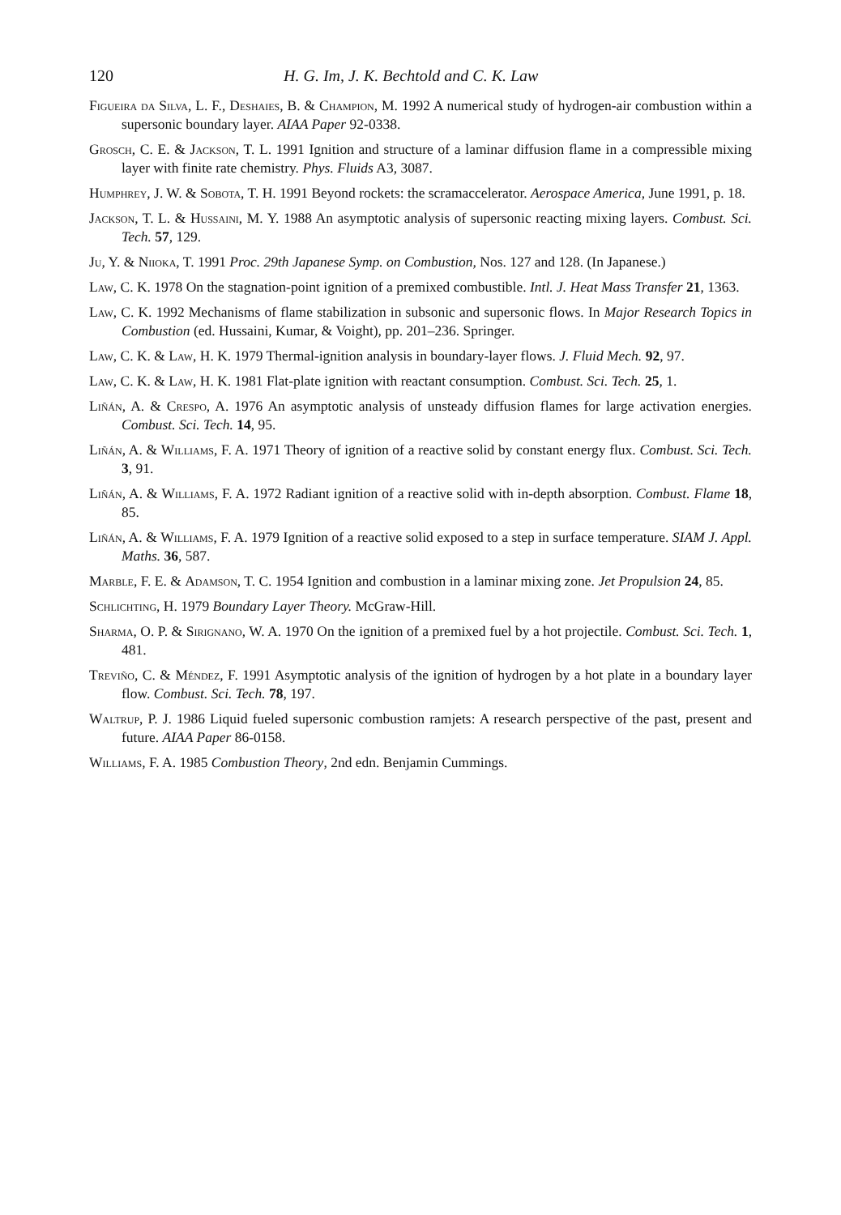120 H. G. Im, J. K. Bechtold and C. K. Law
Figueira da Silva, L. F., Deshaies, B. & Champion, M. 1992 A numerical study of hydrogen-air combustion within a supersonic boundary layer. AIAA Paper 92-0338.
Grosch, C. E. & Jackson, T. L. 1991 Ignition and structure of a laminar diffusion flame in a compressible mixing layer with finite rate chemistry. Phys. Fluids A3, 3087.
Humphrey, J. W. & Sobota, T. H. 1991 Beyond rockets: the scramaccelerator. Aerospace America, June 1991, p. 18.
Jackson, T. L. & Hussaini, M. Y. 1988 An asymptotic analysis of supersonic reacting mixing layers. Combust. Sci. Tech. 57, 129.
Ju, Y. & Niioka, T. 1991 Proc. 29th Japanese Symp. on Combustion, Nos. 127 and 128. (In Japanese.)
Law, C. K. 1978 On the stagnation-point ignition of a premixed combustible. Intl. J. Heat Mass Transfer 21, 1363.
Law, C. K. 1992 Mechanisms of flame stabilization in subsonic and supersonic flows. In Major Research Topics in Combustion (ed. Hussaini, Kumar, & Voight), pp. 201–236. Springer.
Law, C. K. & Law, H. K. 1979 Thermal-ignition analysis in boundary-layer flows. J. Fluid Mech. 92, 97.
Law, C. K. & Law, H. K. 1981 Flat-plate ignition with reactant consumption. Combust. Sci. Tech. 25, 1.
Liñán, A. & Crespo, A. 1976 An asymptotic analysis of unsteady diffusion flames for large activation energies. Combust. Sci. Tech. 14, 95.
Liñán, A. & Williams, F. A. 1971 Theory of ignition of a reactive solid by constant energy flux. Combust. Sci. Tech. 3, 91.
Liñán, A. & Williams, F. A. 1972 Radiant ignition of a reactive solid with in-depth absorption. Combust. Flame 18, 85.
Liñán, A. & Williams, F. A. 1979 Ignition of a reactive solid exposed to a step in surface temperature. SIAM J. Appl. Maths. 36, 587.
Marble, F. E. & Adamson, T. C. 1954 Ignition and combustion in a laminar mixing zone. Jet Propulsion 24, 85.
Schlichting, H. 1979 Boundary Layer Theory. McGraw-Hill.
Sharma, O. P. & Sirignano, W. A. 1970 On the ignition of a premixed fuel by a hot projectile. Combust. Sci. Tech. 1, 481.
Treviño, C. & Méndez, F. 1991 Asymptotic analysis of the ignition of hydrogen by a hot plate in a boundary layer flow. Combust. Sci. Tech. 78, 197.
Waltrup, P. J. 1986 Liquid fueled supersonic combustion ramjets: A research perspective of the past, present and future. AIAA Paper 86-0158.
Williams, F. A. 1985 Combustion Theory, 2nd edn. Benjamin Cummings.